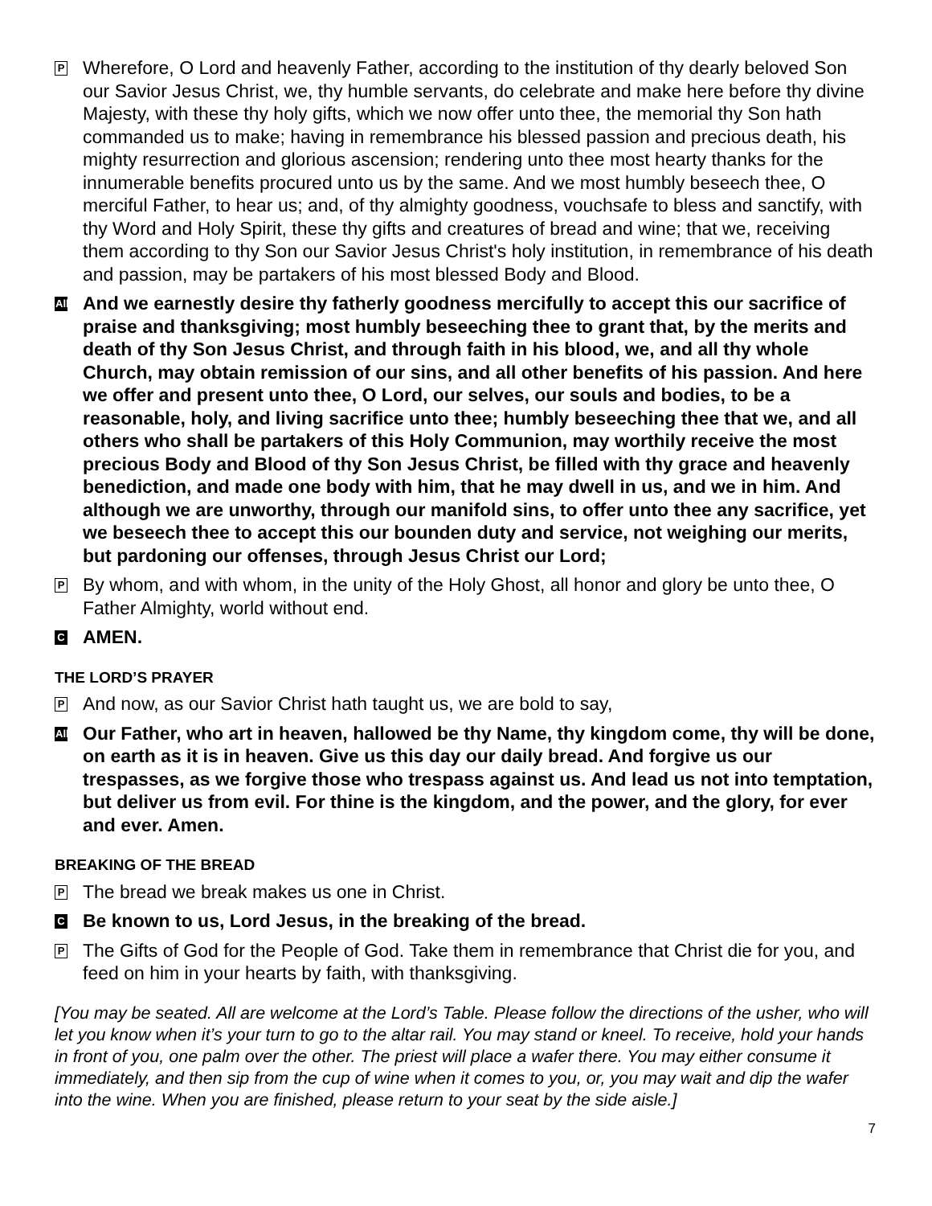P
Wherefore, O Lord and heavenly Father, according to the institution of thy dearly beloved Son our Savior Jesus Christ, we, thy humble servants, do celebrate and make here before thy divine Majesty, with these thy holy gifts, which we now offer unto thee, the memorial thy Son hath commanded us to make; having in remembrance his blessed passion and precious death, his mighty resurrection and glorious ascension; rendering unto thee most hearty thanks for the innumerable benefits procured unto us by the same. And we most humbly beseech thee, O merciful Father, to hear us; and, of thy almighty goodness, vouchsafe to bless and sanctify, with thy Word and Holy Spirit, these thy gifts and creatures of bread and wine; that we, receiving them according to thy Son our Savior Jesus Christ's holy institution, in remembrance of his death and passion, may be partakers of his most blessed Body and Blood.
All
And we earnestly desire thy fatherly goodness mercifully to accept this our sacrifice of praise and thanksgiving; most humbly beseeching thee to grant that, by the merits and death of thy Son Jesus Christ, and through faith in his blood, we, and all thy whole Church, may obtain remission of our sins, and all other benefits of his passion. And here we offer and present unto thee, O Lord, our selves, our souls and bodies, to be a reasonable, holy, and living sacrifice unto thee; humbly beseeching thee that we, and all others who shall be partakers of this Holy Communion, may worthily receive the most precious Body and Blood of thy Son Jesus Christ, be filled with thy grace and heavenly benediction, and made one body with him, that he may dwell in us, and we in him. And although we are unworthy, through our manifold sins, to offer unto thee any sacrifice, yet we beseech thee to accept this our bounden duty and service, not weighing our merits, but pardoning our offenses, through Jesus Christ our Lord;
P
By whom, and with whom, in the unity of the Holy Ghost, all honor and glory be unto thee, O Father Almighty, world without end.
C
AMEN.
THE LORD’S PRAYER
P
And now, as our Savior Christ hath taught us, we are bold to say,
All
Our Father, who art in heaven, hallowed be thy Name, thy kingdom come, thy will be done, on earth as it is in heaven. Give us this day our daily bread. And forgive us our trespasses, as we forgive those who trespass against us. And lead us not into temptation, but deliver us from evil. For thine is the kingdom, and the power, and the glory, for ever and ever. Amen.
BREAKING OF THE BREAD
P
The bread we break makes us one in Christ.
C
Be known to us, Lord Jesus, in the breaking of the bread.
P
The Gifts of God for the People of God. Take them in remembrance that Christ die for you, and feed on him in your hearts by faith, with thanksgiving.
[You may be seated. All are welcome at the Lord’s Table. Please follow the directions of the usher, who will let you know when it’s your turn to go to the altar rail. You may stand or kneel. To receive, hold your hands in front of you, one palm over the other. The priest will place a wafer there. You may either consume it immediately, and then sip from the cup of wine when it comes to you, or, you may wait and dip the wafer into the wine. When you are finished, please return to your seat by the side aisle.]
7